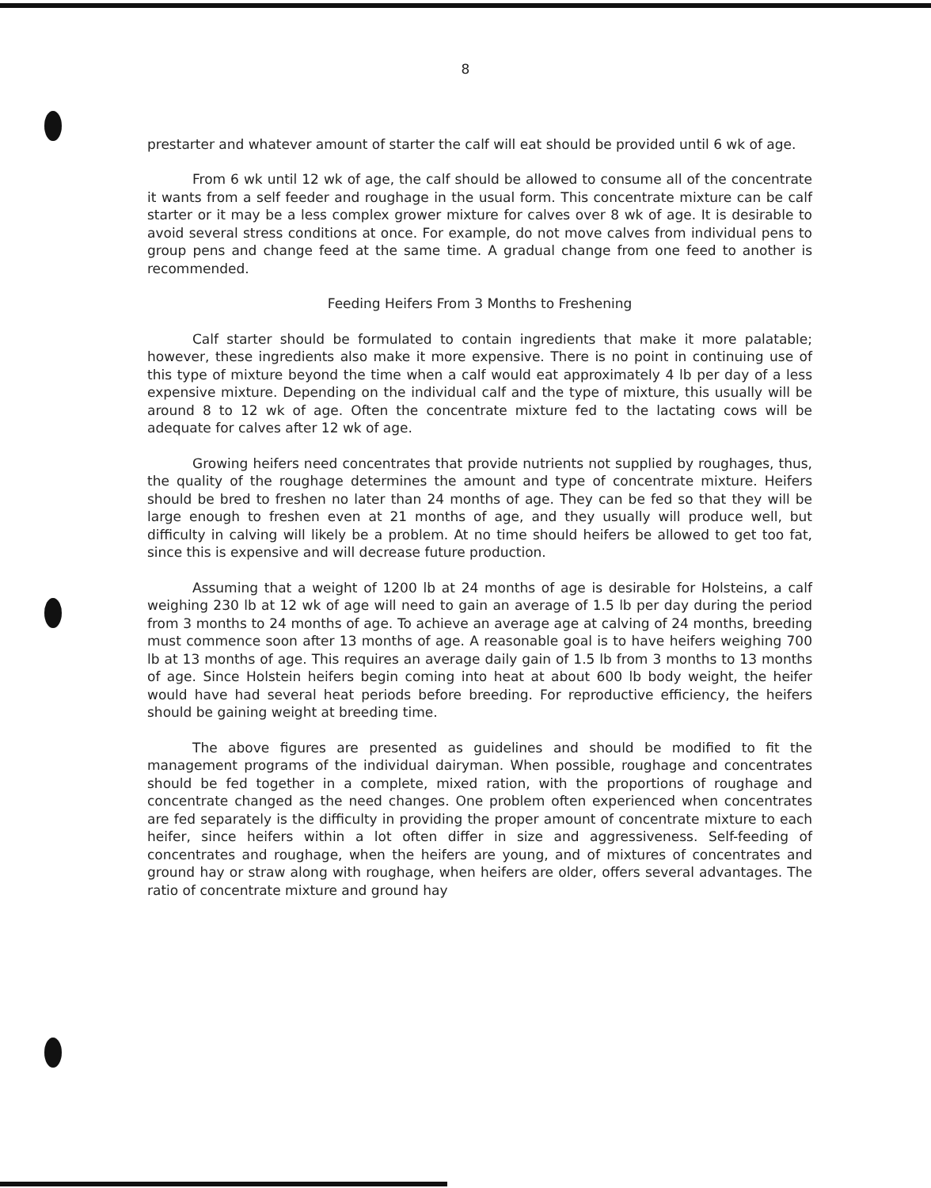8
prestarter and whatever amount of starter the calf will eat should be provided until 6 wk of age.
From 6 wk until 12 wk of age, the calf should be allowed to consume all of the concentrate it wants from a self feeder and roughage in the usual form. This concentrate mixture can be calf starter or it may be a less complex grower mixture for calves over 8 wk of age. It is desirable to avoid several stress conditions at once. For example, do not move calves from individual pens to group pens and change feed at the same time. A gradual change from one feed to another is recommended.
Feeding Heifers From 3 Months to Freshening
Calf starter should be formulated to contain ingredients that make it more palatable; however, these ingredients also make it more expensive. There is no point in continuing use of this type of mixture beyond the time when a calf would eat approximately 4 lb per day of a less expensive mixture. Depending on the individual calf and the type of mixture, this usually will be around 8 to 12 wk of age. Often the concentrate mixture fed to the lactating cows will be adequate for calves after 12 wk of age.
Growing heifers need concentrates that provide nutrients not supplied by roughages, thus, the quality of the roughage determines the amount and type of concentrate mixture. Heifers should be bred to freshen no later than 24 months of age. They can be fed so that they will be large enough to freshen even at 21 months of age, and they usually will produce well, but difficulty in calving will likely be a problem. At no time should heifers be allowed to get too fat, since this is expensive and will decrease future production.
Assuming that a weight of 1200 lb at 24 months of age is desirable for Holsteins, a calf weighing 230 lb at 12 wk of age will need to gain an average of 1.5 lb per day during the period from 3 months to 24 months of age. To achieve an average age at calving of 24 months, breeding must commence soon after 13 months of age. A reasonable goal is to have heifers weighing 700 lb at 13 months of age. This requires an average daily gain of 1.5 lb from 3 months to 13 months of age. Since Holstein heifers begin coming into heat at about 600 lb body weight, the heifer would have had several heat periods before breeding. For reproductive efficiency, the heifers should be gaining weight at breeding time.
The above figures are presented as guidelines and should be modified to fit the management programs of the individual dairyman. When possible, roughage and concentrates should be fed together in a complete, mixed ration, with the proportions of roughage and concentrate changed as the need changes. One problem often experienced when concentrates are fed separately is the difficulty in providing the proper amount of concentrate mixture to each heifer, since heifers within a lot often differ in size and aggressiveness. Self-feeding of concentrates and roughage, when the heifers are young, and of mixtures of concentrates and ground hay or straw along with roughage, when heifers are older, offers several advantages. The ratio of concentrate mixture and ground hay